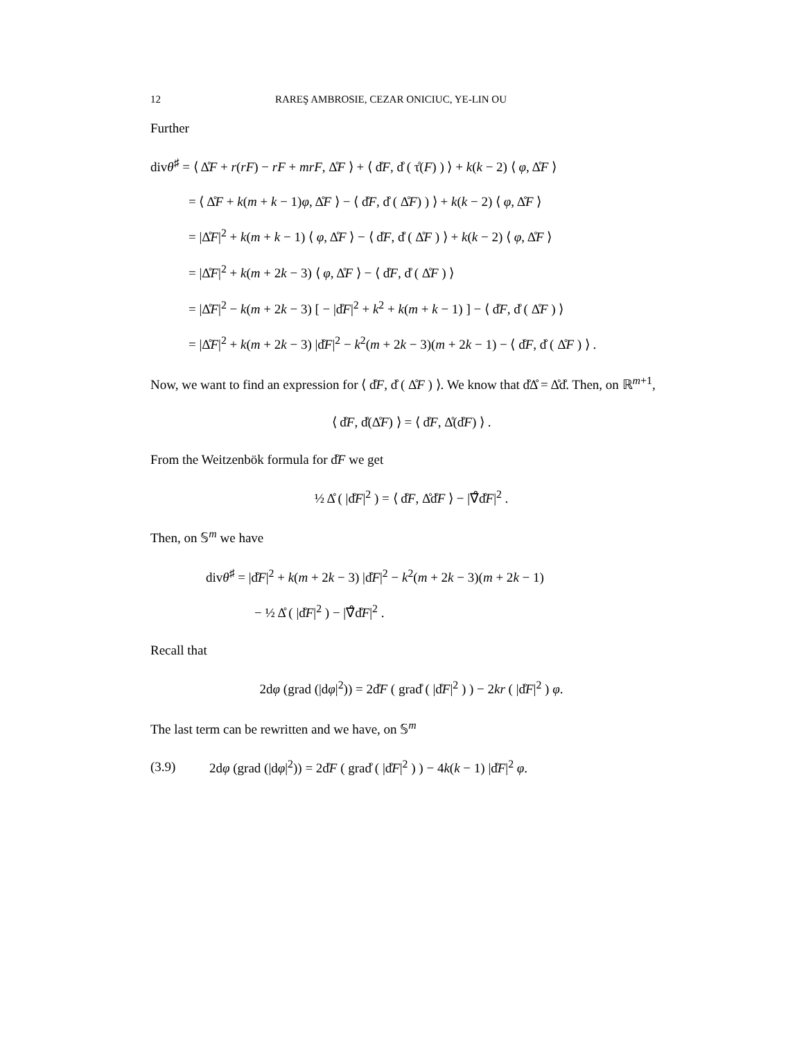12 RAREŞ AMBROSIE, CEZAR ONICIUC, YE-LIN OU
Further
divθ<sup>♯</sup> = ⟨ Δ̊F + r(rF) − rF + mrF, Δ̊F ⟩ + ⟨ d̊F, d̊ ( τ̊(F) ) ⟩ + k(k − 2) ⟨ φ, Δ̊F ⟩
= ⟨ Δ̊F + k(m + k − 1)φ, Δ̊F ⟩ − ⟨ d̊F, d̊ ( Δ̊F) ) ⟩ + k(k − 2) ⟨ φ, Δ̊F ⟩
= |Δ̊F|<sup>2</sup> + k(m + k − 1) ⟨ φ, Δ̊F ⟩ − ⟨ d̊F, d̊ ( Δ̊F ) ⟩ + k(k − 2) ⟨ φ, Δ̊F ⟩
= |Δ̊F|<sup>2</sup> + k(m + 2k − 3) ⟨ φ, Δ̊F ⟩ − ⟨ d̊F, d̊ ( Δ̊F ) ⟩
= |Δ̊F|<sup>2</sup> − k(m + 2k − 3) [ − |d̊F|<sup>2</sup> + k<sup>2</sup> + k(m + k − 1) ] − ⟨ d̊F, d̊ ( Δ̊F ) ⟩
= |Δ̊F|<sup>2</sup> + k(m + 2k − 3) |d̊F|<sup>2</sup> − k<sup>2</sup>(m + 2k − 3)(m + 2k − 1) − ⟨ d̊F, d̊ ( Δ̊F ) ⟩ .
Now, we want to find an expression for ⟨ d̊F, d̊ ( Δ̊F ) ⟩. We know that d̊Δ̊ = Δ̊d̊. Then, on ℝ<sup>m+1</sup>,
⟨ d̊F, d̊(Δ̊F) ⟩ = ⟨ d̊F, Δ̊(d̊F) ⟩ .
From the Weitzenbök formula for d̊F we get
½ Δ̊ ( |d̊F|<sup>2</sup> ) = ⟨ d̊F, Δ̊d̊F ⟩ − |∇̊d̊F|<sup>2</sup> .
Then, on 𝕊<sup>m</sup> we have
divθ<sup>♯</sup> = |d̊F|<sup>2</sup> + k(m + 2k − 3) |d̊F|<sup>2</sup> − k<sup>2</sup>(m + 2k − 3)(m + 2k − 1)
− ½ Δ̊ ( |d̊F|<sup>2</sup> ) − |∇̊d̊F|<sup>2</sup> .
Recall that
2dφ (grad (|dφ|<sup>2</sup>)) = 2d̊F ( grad̊ ( |d̊F|<sup>2</sup> ) ) − 2kr ( |d̊F|<sup>2</sup> ) φ.
The last term can be rewritten and we have, on 𝕊<sup>m</sup>
(3.9) 2dφ (grad (|dφ|<sup>2</sup>)) = 2d̊F ( grad̊ ( |d̊F|<sup>2</sup> ) ) − 4k(k − 1) |d̊F|<sup>2</sup> φ.